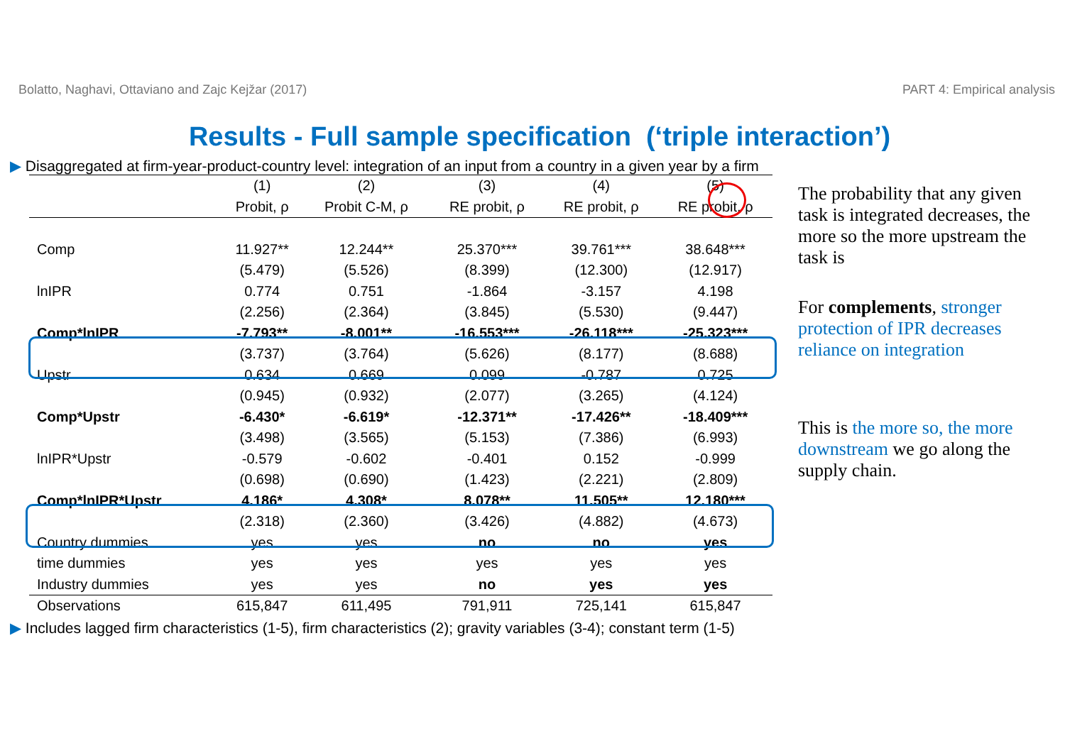Bolatto, Naghavi, Ottaviano and Zajc Kejžar (2017) PART 4: Empirical analysis
Results - Full sample specification (‘triple interaction’)
▶ Disaggregated at firm-year-product-country level: integration of an input from a country in a given year by a firm
| | (1) | (2) | (3) | (4) | (5) |
| --- | --- | --- | --- | --- | --- |
| | Probit, ρ | Probit C-M, ρ | RE probit, ρ | RE probit, ρ | RE probit, ρ |
| Comp | 11.927** | 12.244** | 25.370*** | 39.761*** | 38.648*** |
| | (5.479) | (5.526) | (8.399) | (12.300) | (12.917) |
| lnIPR | 0.774 | 0.751 | -1.864 | -3.157 | 4.198 |
| | (2.256) | (2.364) | (3.845) | (5.530) | (9.447) |
| Comp*lnIPR | -7.793** | -8.001** | -16.553*** | -26.118*** | -25.323*** |
| | (3.737) | (3.764) | (5.626) | (8.177) | (8.688) |
| Upstr | 0.634 | 0.669 | 0.099 | -0.787 | 0.725 |
| | (0.945) | (0.932) | (2.077) | (3.265) | (4.124) |
| Comp*Upstr | -6.430* | -6.619* | -12.371** | -17.426** | -18.409*** |
| | (3.498) | (3.565) | (5.153) | (7.386) | (6.993) |
| lnIPR*Upstr | -0.579 | -0.602 | -0.401 | 0.152 | -0.999 |
| | (0.698) | (0.690) | (1.423) | (2.221) | (2.809) |
| Comp*lnIPR*Upstr | 4.186* | 4.308* | 8.078** | 11.505** | 12.180*** |
| | (2.318) | (2.360) | (3.426) | (4.882) | (4.673) |
| Country dummies | yes | yes | no | no | yes |
| time dummies | yes | yes | yes | yes | yes |
| Industry dummies | yes | yes | no | yes | yes |
| Observations | 615,847 | 611,495 | 791,911 | 725,141 | 615,847 |
The probability that any given task is integrated decreases, the more so the more upstream the task is
For complements, stronger protection of IPR decreases reliance on integration
This is the more so, the more downstream we go along the supply chain.
▶ Includes lagged firm characteristics (1-5), firm characteristics (2); gravity variables (3-4); constant term (1-5)